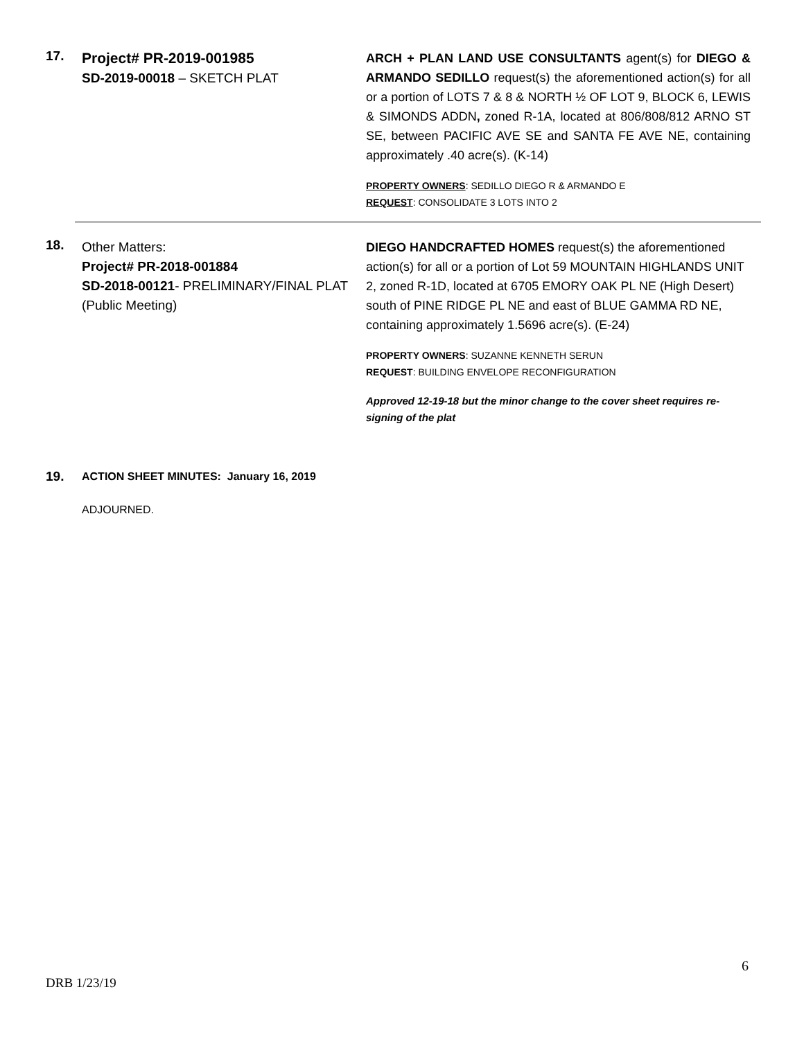17.
Project# PR-2019-001985
SD-2019-00018 – SKETCH PLAT
ARCH + PLAN LAND USE CONSULTANTS agent(s) for DIEGO & ARMANDO SEDILLO request(s) the aforementioned action(s) for all or a portion of LOTS 7 & 8 & NORTH ½ OF LOT 9, BLOCK 6, LEWIS & SIMONDS ADDN, zoned R-1A, located at 806/808/812 ARNO ST SE, between PACIFIC AVE SE and SANTA FE AVE NE, containing approximately .40 acre(s). (K-14)
PROPERTY OWNERS: SEDILLO DIEGO R & ARMANDO E
REQUEST: CONSOLIDATE 3 LOTS INTO 2
18.
Other Matters:
Project# PR-2018-001884
SD-2018-00121- PRELIMINARY/FINAL PLAT
(Public Meeting)
DIEGO HANDCRAFTED HOMES request(s) the aforementioned action(s) for all or a portion of Lot 59 MOUNTAIN HIGHLANDS UNIT 2, zoned R-1D, located at 6705 EMORY OAK PL NE (High Desert) south of PINE RIDGE PL NE and east of BLUE GAMMA RD NE, containing approximately 1.5696 acre(s). (E-24)
PROPERTY OWNERS: SUZANNE KENNETH SERUN
REQUEST: BUILDING ENVELOPE RECONFIGURATION
Approved 12-19-18 but the minor change to the cover sheet requires re-signing of the plat
19.
ACTION SHEET MINUTES: January 16, 2019
ADJOURNED.
6
DRB 1/23/19